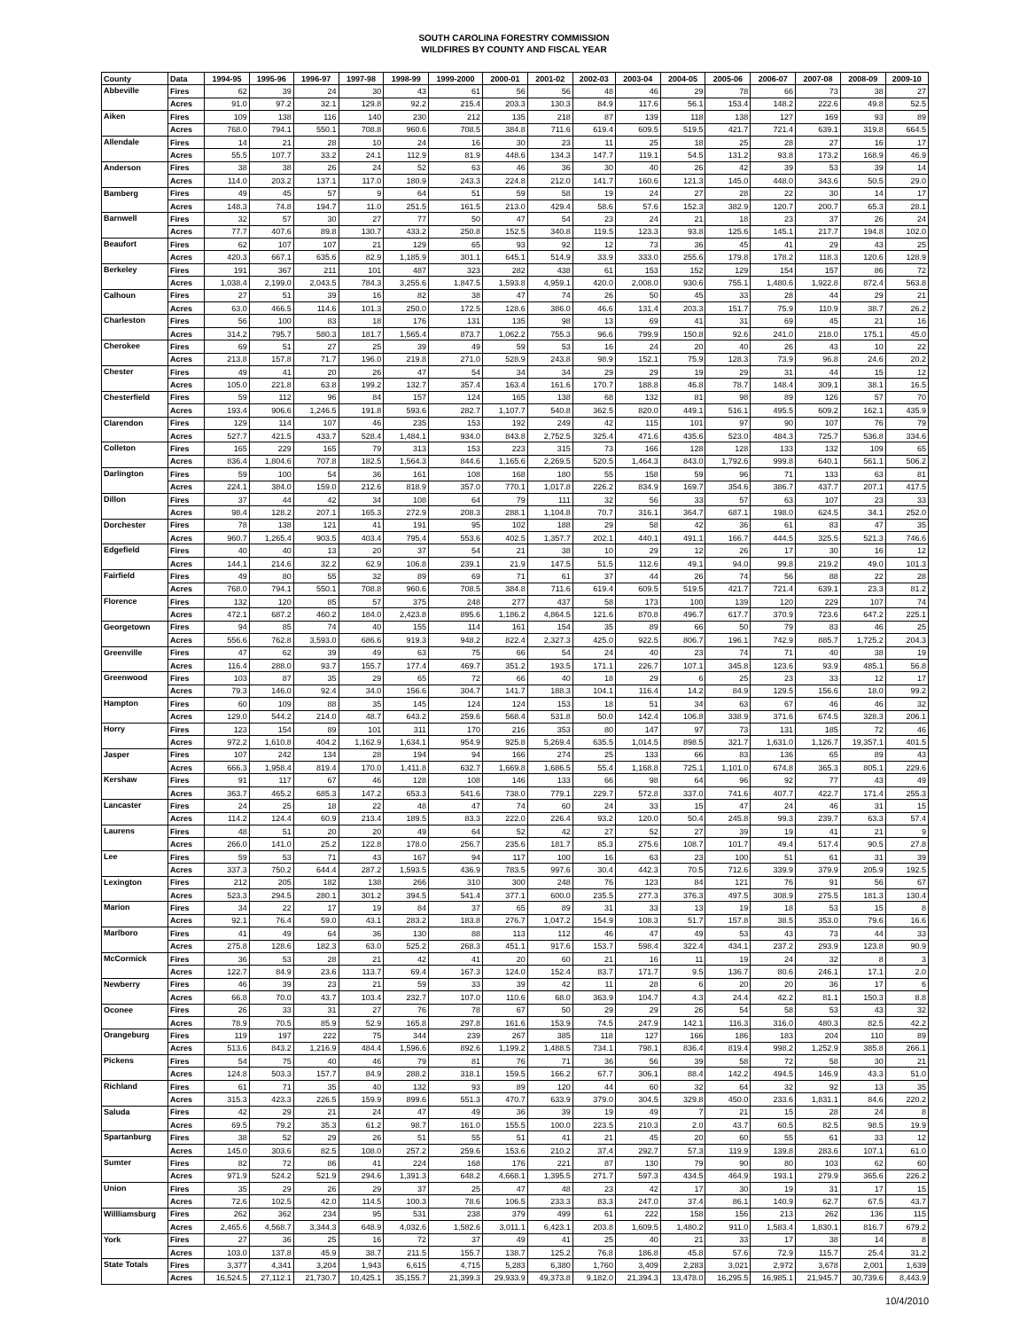SOUTH CAROLINA FORESTRY COMMISSION
WILDFIRES BY COUNTY AND FISCAL YEAR
| County | Data | 1994-95 | 1995-96 | 1996-97 | 1997-98 | 1998-99 | 1999-2000 | 2000-01 | 2001-02 | 2002-03 | 2003-04 | 2004-05 | 2005-06 | 2006-07 | 2007-08 | 2008-09 | 2009-10 |
| --- | --- | --- | --- | --- | --- | --- | --- | --- | --- | --- | --- | --- | --- | --- | --- | --- | --- |
| Abbeville | Fires | 62 | 39 | 24 | 30 | 43 | 61 | 56 | 56 | 48 | 46 | 29 | 78 | 66 | 73 | 38 | 27 |
| | Acres | 91.0 | 97.2 | 32.1 | 129.8 | 92.2 | 215.4 | 203.3 | 130.3 | 84.9 | 117.6 | 56.1 | 153.4 | 148.2 | 222.6 | 49.8 | 52.5 |
| Aiken | Fires | 109 | 138 | 116 | 140 | 230 | 212 | 135 | 218 | 87 | 139 | 118 | 138 | 127 | 169 | 93 | 89 |
| | Acres | 768.0 | 794.1 | 550.1 | 708.8 | 960.6 | 708.5 | 384.8 | 711.6 | 619.4 | 609.5 | 519.5 | 421.7 | 721.4 | 639.1 | 319.8 | 664.5 |
| Allendale | Fires | 14 | 21 | 28 | 10 | 24 | 16 | 30 | 23 | 11 | 25 | 18 | 25 | 28 | 27 | 16 | 17 |
| | Acres | 55.5 | 107.7 | 33.2 | 24.1 | 112.9 | 81.9 | 448.6 | 134.3 | 147.7 | 119.1 | 54.5 | 131.2 | 93.8 | 173.2 | 168.9 | 46.9 |
| Anderson | Fires | 38 | 38 | 26 | 24 | 52 | 63 | 46 | 36 | 30 | 40 | 26 | 42 | 39 | 53 | 39 | 14 |
| | Acres | 114.0 | 203.2 | 137.1 | 117.0 | 180.9 | 243.3 | 224.8 | 212.0 | 141.7 | 160.6 | 121.3 | 145.0 | 448.0 | 343.6 | 50.5 | 29.0 |
| Bamberg | Fires | 49 | 45 | 57 | 9 | 64 | 51 | 59 | 58 | 19 | 24 | 27 | 28 | 22 | 30 | 14 | 17 |
| | Acres | 148.3 | 74.8 | 194.7 | 11.0 | 251.5 | 161.5 | 213.0 | 429.4 | 58.6 | 57.6 | 152.3 | 382.9 | 120.7 | 200.7 | 65.3 | 28.1 |
| Barnwell | Fires | 32 | 57 | 30 | 27 | 77 | 50 | 47 | 54 | 23 | 24 | 21 | 18 | 23 | 37 | 26 | 24 |
| | Acres | 77.7 | 407.6 | 89.8 | 130.7 | 433.2 | 250.8 | 152.5 | 340.8 | 119.5 | 123.3 | 93.8 | 125.6 | 145.1 | 217.7 | 194.8 | 102.0 |
| Beaufort | Fires | 62 | 107 | 107 | 21 | 129 | 65 | 93 | 92 | 12 | 73 | 36 | 45 | 41 | 29 | 43 | 25 |
| | Acres | 420.3 | 667.1 | 635.6 | 82.9 | 1,185.9 | 301.1 | 645.1 | 514.9 | 33.9 | 333.0 | 255.6 | 179.8 | 178.2 | 118.3 | 120.6 | 128.9 |
| Berkeley | Fires | 191 | 367 | 211 | 101 | 487 | 323 | 282 | 438 | 61 | 153 | 152 | 129 | 154 | 157 | 86 | 72 |
| | Acres | 1,038.4 | 2,199.0 | 2,043.5 | 784.3 | 3,255.6 | 1,847.5 | 1,593.8 | 4,959.1 | 420.0 | 2,008.0 | 930.6 | 755.1 | 1,480.6 | 1,922.8 | 872.4 | 563.8 |
| Calhoun | Fires | 27 | 51 | 39 | 16 | 82 | 38 | 47 | 74 | 26 | 50 | 45 | 33 | 28 | 44 | 29 | 21 |
| | Acres | 63.0 | 466.5 | 114.6 | 101.3 | 250.0 | 172.5 | 128.6 | 386.0 | 46.6 | 131.4 | 203.3 | 151.7 | 75.9 | 110.9 | 38.7 | 26.2 |
| Charleston | Fires | 56 | 100 | 83 | 18 | 176 | 131 | 135 | 98 | 13 | 69 | 41 | 31 | 69 | 45 | 21 | 16 |
| | Acres | 314.2 | 795.7 | 580.3 | 181.7 | 1,565.4 | 873.7 | 1,062.2 | 755.3 | 96.6 | 799.9 | 150.8 | 92.6 | 241.0 | 218.0 | 175.1 | 45.0 |
| Cherokee | Fires | 69 | 51 | 27 | 25 | 39 | 49 | 59 | 53 | 16 | 24 | 20 | 40 | 26 | 43 | 10 | 22 |
| | Acres | 213.8 | 157.8 | 71.7 | 196.0 | 219.8 | 271.0 | 528.9 | 243.8 | 98.9 | 152.1 | 75.9 | 128.3 | 73.9 | 96.8 | 24.6 | 20.2 |
| Chester | Fires | 49 | 41 | 20 | 26 | 47 | 54 | 34 | 34 | 29 | 29 | 19 | 29 | 31 | 44 | 15 | 12 |
| | Acres | 105.0 | 221.8 | 63.8 | 199.2 | 132.7 | 357.4 | 163.4 | 161.6 | 170.7 | 188.8 | 46.8 | 78.7 | 148.4 | 309.1 | 38.1 | 16.5 |
| Chesterfield | Fires | 59 | 112 | 96 | 84 | 157 | 124 | 165 | 138 | 68 | 132 | 81 | 98 | 89 | 126 | 57 | 70 |
| | Acres | 193.4 | 906.6 | 1,246.5 | 191.8 | 593.6 | 282.7 | 1,107.7 | 540.8 | 362.5 | 820.0 | 449.1 | 516.1 | 495.5 | 609.2 | 162.1 | 435.9 |
| Clarendon | Fires | 129 | 114 | 107 | 46 | 235 | 153 | 192 | 249 | 42 | 115 | 101 | 97 | 90 | 107 | 76 | 79 |
| | Acres | 527.7 | 421.5 | 433.7 | 528.4 | 1,484.1 | 934.0 | 843.8 | 2,752.5 | 325.4 | 471.6 | 435.6 | 523.0 | 484.3 | 725.7 | 536.8 | 334.6 |
| Colleton | Fires | 165 | 229 | 165 | 79 | 313 | 153 | 223 | 315 | 73 | 166 | 128 | 128 | 133 | 132 | 109 | 65 |
| | Acres | 836.4 | 1,804.6 | 707.8 | 182.5 | 1,564.3 | 844.6 | 1,165.6 | 2,269.5 | 520.5 | 1,464.3 | 843.0 | 1,792.6 | 999.8 | 640.1 | 561.1 | 506.2 |
| Darlington | Fires | 59 | 100 | 54 | 36 | 161 | 108 | 168 | 180 | 55 | 158 | 59 | 96 | 71 | 133 | 63 | 81 |
| | Acres | 224.1 | 384.0 | 159.0 | 212.6 | 818.9 | 357.0 | 770.1 | 1,017.8 | 226.2 | 834.9 | 169.7 | 354.6 | 386.7 | 437.7 | 207.1 | 417.5 |
| Dillon | Fires | 37 | 44 | 42 | 34 | 108 | 64 | 79 | 111 | 32 | 56 | 33 | 57 | 63 | 107 | 23 | 33 |
| | Acres | 98.4 | 128.2 | 207.1 | 165.3 | 272.9 | 208.3 | 288.1 | 1,104.8 | 70.7 | 316.1 | 364.7 | 687.1 | 198.0 | 624.5 | 34.1 | 252.0 |
| Dorchester | Fires | 78 | 138 | 121 | 41 | 191 | 95 | 102 | 188 | 29 | 58 | 42 | 36 | 61 | 83 | 47 | 35 |
| | Acres | 960.7 | 1,265.4 | 903.5 | 403.4 | 795.4 | 553.6 | 402.5 | 1,357.7 | 202.1 | 440.1 | 491.1 | 166.7 | 444.5 | 325.5 | 521.3 | 746.6 |
| Edgefield | Fires | 40 | 40 | 13 | 20 | 37 | 54 | 21 | 38 | 10 | 29 | 12 | 26 | 17 | 30 | 16 | 12 |
| | Acres | 144.1 | 214.6 | 32.2 | 62.9 | 106.8 | 239.1 | 21.9 | 147.5 | 51.5 | 112.6 | 49.1 | 94.0 | 99.8 | 219.2 | 49.0 | 101.3 |
| Fairfield | Fires | 49 | 80 | 55 | 32 | 89 | 69 | 71 | 61 | 37 | 44 | 26 | 74 | 56 | 88 | 22 | 28 |
| | Acres | 768.0 | 794.1 | 550.1 | 708.8 | 960.6 | 708.5 | 384.8 | 711.6 | 619.4 | 609.5 | 519.5 | 421.7 | 721.4 | 639.1 | 23.3 | 81.2 |
| Florence | Fires | 132 | 120 | 85 | 57 | 375 | 248 | 277 | 437 | 58 | 173 | 100 | 139 | 120 | 229 | 107 | 74 |
| | Acres | 472.1 | 687.2 | 460.2 | 184.0 | 2,423.8 | 895.6 | 1,186.2 | 4,864.5 | 121.6 | 870.8 | 496.7 | 617.7 | 370.9 | 723.6 | 647.2 | 225.1 |
| Georgetown | Fires | 94 | 85 | 74 | 40 | 155 | 114 | 161 | 154 | 35 | 89 | 66 | 50 | 79 | 83 | 46 | 25 |
| | Acres | 556.6 | 762.8 | 3,593.0 | 686.6 | 919.3 | 948.2 | 822.4 | 2,327.3 | 425.0 | 922.5 | 806.7 | 196.1 | 742.9 | 885.7 | 1,725.2 | 204.3 |
| Greenville | Fires | 47 | 62 | 39 | 49 | 63 | 75 | 66 | 54 | 24 | 40 | 23 | 74 | 71 | 40 | 38 | 19 |
| | Acres | 116.4 | 288.0 | 93.7 | 155.7 | 177.4 | 469.7 | 351.2 | 193.5 | 171.1 | 226.7 | 107.1 | 345.8 | 123.6 | 93.9 | 485.1 | 56.8 |
| Greenwood | Fires | 103 | 87 | 35 | 29 | 65 | 72 | 66 | 40 | 18 | 29 | 6 | 25 | 23 | 33 | 12 | 17 |
| | Acres | 79.3 | 146.0 | 92.4 | 34.0 | 156.6 | 304.7 | 141.7 | 188.3 | 104.1 | 116.4 | 14.2 | 84.9 | 129.5 | 156.6 | 18.0 | 99.2 |
| Hampton | Fires | 60 | 109 | 88 | 35 | 145 | 124 | 124 | 153 | 18 | 51 | 34 | 63 | 67 | 46 | 46 | 32 |
| | Acres | 129.0 | 544.2 | 214.0 | 48.7 | 643.2 | 259.6 | 568.4 | 531.8 | 50.0 | 142.4 | 106.8 | 338.9 | 371.6 | 674.5 | 328.3 | 206.1 |
| Horry | Fires | 123 | 154 | 89 | 101 | 311 | 170 | 216 | 353 | 80 | 147 | 97 | 73 | 131 | 185 | 72 | 46 |
| | Acres | 972.2 | 1,610.8 | 404.2 | 1,162.9 | 1,634.1 | 954.9 | 925.8 | 5,269.4 | 635.5 | 1,014.5 | 898.5 | 321.7 | 1,631.0 | 1,126.7 | 19,357.1 | 401.5 |
| Jasper | Fires | 107 | 242 | 134 | 28 | 194 | 94 | 166 | 274 | 25 | 133 | 66 | 83 | 136 | 65 | 89 | 43 |
| | Acres | 666.3 | 1,958.4 | 819.4 | 170.0 | 1,411.8 | 632.7 | 1,669.8 | 1,686.5 | 55.4 | 1,168.8 | 725.1 | 1,101.0 | 674.8 | 365.3 | 805.1 | 229.6 |
| Kershaw | Fires | 91 | 117 | 67 | 46 | 128 | 108 | 146 | 133 | 66 | 98 | 64 | 96 | 92 | 77 | 43 | 49 |
| | Acres | 363.7 | 465.2 | 685.3 | 147.2 | 653.3 | 541.6 | 738.0 | 779.1 | 229.7 | 572.8 | 337.0 | 741.6 | 407.7 | 422.7 | 171.4 | 255.3 |
| Lancaster | Fires | 24 | 25 | 18 | 22 | 48 | 47 | 74 | 60 | 24 | 33 | 15 | 47 | 24 | 46 | 31 | 15 |
| | Acres | 114.2 | 124.4 | 60.9 | 213.4 | 189.5 | 83.3 | 222.0 | 226.4 | 93.2 | 120.0 | 50.4 | 245.8 | 99.3 | 239.7 | 63.3 | 57.4 |
| Laurens | Fires | 48 | 51 | 20 | 20 | 49 | 64 | 52 | 42 | 27 | 52 | 27 | 39 | 19 | 41 | 21 | 9 |
| | Acres | 266.0 | 141.0 | 25.2 | 122.8 | 178.0 | 256.7 | 235.6 | 181.7 | 85.3 | 275.6 | 108.7 | 101.7 | 49.4 | 517.4 | 90.5 | 27.8 |
| Lee | Fires | 59 | 53 | 71 | 43 | 167 | 94 | 117 | 100 | 16 | 63 | 23 | 100 | 51 | 61 | 31 | 39 |
| | Acres | 337.3 | 750.2 | 644.4 | 287.2 | 1,593.5 | 436.9 | 783.5 | 997.6 | 30.4 | 442.3 | 70.5 | 712.6 | 339.9 | 379.9 | 205.9 | 192.5 |
| Lexington | Fires | 212 | 205 | 182 | 138 | 266 | 310 | 300 | 248 | 76 | 123 | 84 | 121 | 76 | 91 | 56 | 67 |
| | Acres | 523.3 | 294.5 | 280.1 | 301.2 | 394.5 | 541.4 | 377.1 | 600.0 | 235.5 | 277.3 | 376.3 | 497.5 | 308.9 | 275.5 | 181.3 | 130.4 |
| Marion | Fires | 34 | 22 | 17 | 19 | 84 | 37 | 65 | 89 | 31 | 33 | 13 | 19 | 18 | 53 | 15 | 8 |
| | Acres | 92.1 | 76.4 | 59.0 | 43.1 | 283.2 | 183.8 | 276.7 | 1,047.2 | 154.9 | 108.3 | 51.7 | 157.8 | 38.5 | 353.0 | 79.6 | 16.6 |
| Marlboro | Fires | 41 | 49 | 64 | 36 | 130 | 88 | 113 | 112 | 46 | 47 | 49 | 53 | 43 | 73 | 44 | 33 |
| | Acres | 275.8 | 128.6 | 182.3 | 63.0 | 525.2 | 268.3 | 451.1 | 917.6 | 153.7 | 598.4 | 322.4 | 434.1 | 237.2 | 293.9 | 123.8 | 90.9 |
| McCormick | Fires | 36 | 53 | 28 | 21 | 42 | 41 | 20 | 60 | 21 | 16 | 11 | 19 | 24 | 32 | 8 | 3 |
| | Acres | 122.7 | 84.9 | 23.6 | 113.7 | 69.4 | 167.3 | 124.0 | 152.4 | 83.7 | 171.7 | 9.5 | 136.7 | 80.6 | 246.1 | 17.1 | 2.0 |
| Newberry | Fires | 46 | 39 | 23 | 21 | 59 | 33 | 39 | 42 | 11 | 28 | 6 | 20 | 20 | 36 | 17 | 6 |
| | Acres | 66.8 | 70.0 | 43.7 | 103.4 | 232.7 | 107.0 | 110.6 | 68.0 | 363.9 | 104.7 | 4.3 | 24.4 | 42.2 | 81.1 | 150.3 | 8.8 |
| Oconee | Fires | 26 | 33 | 31 | 27 | 76 | 78 | 67 | 50 | 29 | 29 | 26 | 54 | 58 | 53 | 43 | 32 |
| | Acres | 78.9 | 70.5 | 85.9 | 52.9 | 165.8 | 297.8 | 161.6 | 153.9 | 74.5 | 247.9 | 142.1 | 116.3 | 316.0 | 480.3 | 82.5 | 42.2 |
| Orangeburg | Fires | 119 | 197 | 222 | 75 | 344 | 239 | 267 | 385 | 118 | 127 | 166 | 186 | 183 | 204 | 110 | 89 |
| | Acres | 513.6 | 843.2 | 1,216.9 | 484.4 | 1,596.6 | 892.6 | 1,199.2 | 1,488.5 | 734.1 | 798.1 | 836.4 | 819.4 | 998.2 | 1,252.9 | 385.8 | 266.1 |
| Pickens | Fires | 54 | 75 | 40 | 46 | 79 | 81 | 76 | 71 | 36 | 56 | 39 | 58 | 72 | 58 | 30 | 21 |
| | Acres | 124.8 | 503.3 | 157.7 | 84.9 | 288.2 | 318.1 | 159.5 | 166.2 | 67.7 | 306.1 | 88.4 | 142.2 | 494.5 | 146.9 | 43.3 | 51.0 |
| Richland | Fires | 61 | 71 | 35 | 40 | 132 | 93 | 89 | 120 | 44 | 60 | 32 | 64 | 32 | 92 | 13 | 35 |
| | Acres | 315.3 | 423.3 | 226.5 | 159.9 | 899.6 | 551.3 | 470.7 | 633.9 | 379.0 | 304.5 | 329.8 | 450.0 | 233.6 | 1,831.1 | 84.6 | 220.2 |
| Saluda | Fires | 42 | 29 | 21 | 24 | 47 | 49 | 36 | 39 | 19 | 49 | 7 | 21 | 15 | 28 | 24 | 8 |
| | Acres | 69.5 | 79.2 | 35.3 | 61.2 | 98.7 | 161.0 | 155.5 | 100.0 | 223.5 | 210.3 | 2.0 | 43.7 | 60.5 | 82.5 | 98.5 | 19.9 |
| Spartanburg | Fires | 38 | 52 | 29 | 26 | 51 | 55 | 51 | 41 | 21 | 45 | 20 | 60 | 55 | 61 | 33 | 12 |
| | Acres | 145.0 | 303.6 | 82.5 | 108.0 | 257.2 | 259.6 | 153.6 | 210.2 | 37.4 | 292.7 | 57.3 | 119.9 | 139.8 | 283.6 | 107.1 | 61.0 |
| Sumter | Fires | 82 | 72 | 86 | 41 | 224 | 168 | 176 | 221 | 87 | 130 | 79 | 90 | 80 | 103 | 62 | 60 |
| | Acres | 971.9 | 524.2 | 521.9 | 294.6 | 1,391.3 | 648.2 | 4,668.1 | 1,395.5 | 271.7 | 597.3 | 434.5 | 464.9 | 193.1 | 279.9 | 365.6 | 226.2 |
| Union | Fires | 35 | 29 | 26 | 29 | 37 | 25 | 47 | 48 | 23 | 42 | 17 | 30 | 19 | 31 | 17 | 15 |
| | Acres | 72.6 | 102.5 | 42.0 | 114.5 | 100.3 | 78.6 | 106.5 | 233.3 | 83.3 | 247.0 | 37.4 | 86.1 | 140.9 | 62.7 | 67.5 | 43.7 |
| Willliamsburg | Fires | 262 | 362 | 234 | 95 | 531 | 238 | 379 | 499 | 61 | 222 | 158 | 156 | 213 | 262 | 136 | 115 |
| | Acres | 2,465.6 | 4,568.7 | 3,344.3 | 648.9 | 4,032.6 | 1,582.6 | 3,011.1 | 6,423.1 | 203.8 | 1,609.5 | 1,480.2 | 911.0 | 1,583.4 | 1,830.1 | 816.7 | 679.2 |
| York | Fires | 27 | 36 | 25 | 16 | 72 | 37 | 49 | 41 | 25 | 40 | 21 | 33 | 17 | 38 | 14 | 8 |
| | Acres | 103.0 | 137.8 | 45.9 | 38.7 | 211.5 | 155.7 | 138.7 | 125.2 | 76.8 | 186.8 | 45.8 | 57.6 | 72.9 | 115.7 | 25.4 | 31.2 |
| State Totals | Fires | 3,377 | 4,341 | 3,204 | 1,943 | 6,615 | 4,715 | 5,283 | 6,380 | 1,760 | 3,409 | 2,283 | 3,021 | 2,972 | 3,678 | 2,001 | 1,639 |
| | Acres | 16,524.5 | 27,112.1 | 21,730.7 | 10,425.1 | 35,155.7 | 21,399.3 | 29,933.9 | 49,373.8 | 9,182.0 | 21,394.3 | 13,478.0 | 16,295.5 | 16,985.1 | 21,945.7 | 30,739.6 | 8,443.9 |
10/4/2010